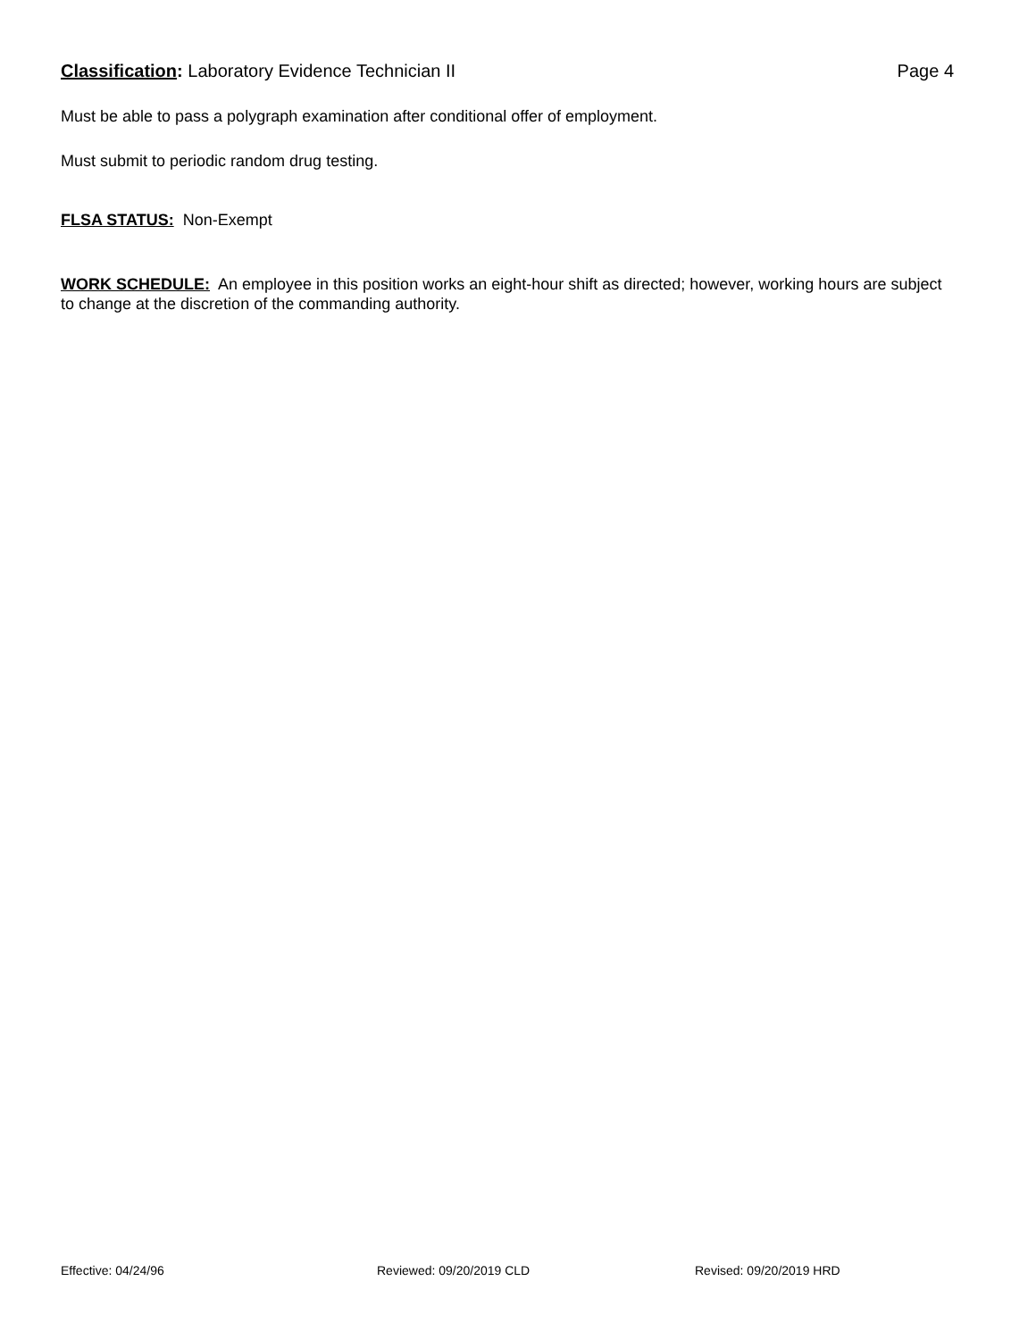Classification: Laboratory Evidence Technician II
Page 4
Must be able to pass a polygraph examination after conditional offer of employment.
Must submit to periodic random drug testing.
FLSA STATUS: Non-Exempt
WORK SCHEDULE: An employee in this position works an eight-hour shift as directed; however, working hours are subject to change at the discretion of the commanding authority.
Effective: 04/24/96 Reviewed: 09/20/2019 CLD Revised: 09/20/2019 HRD